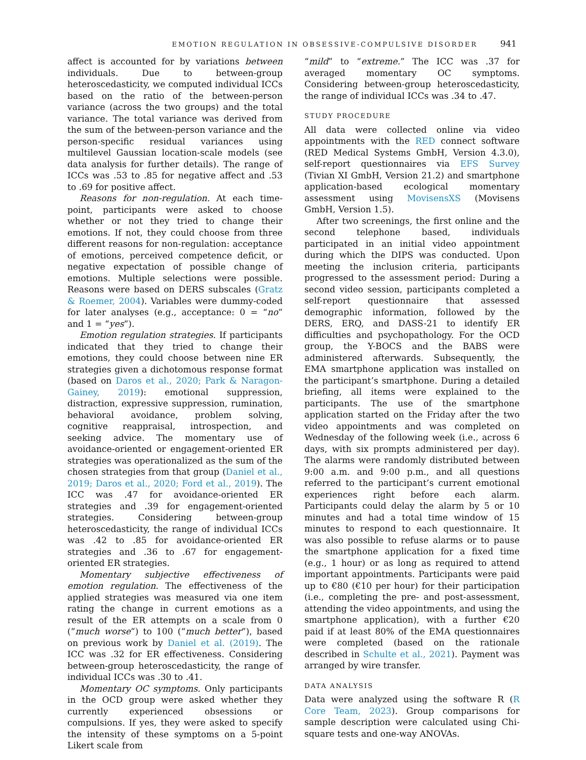EMOTION REGULATION IN OBSESSIVE-COMPULSIVE DISORDER 941
affect is accounted for by variations between individuals. Due to between-group heteroscedasticity, we computed individual ICCs based on the ratio of the between-person variance (across the two groups) and the total variance. The total variance was derived from the sum of the between-person variance and the person-specific residual variances using multilevel Gaussian location-scale models (see data analysis for further details). The range of ICCs was .53 to .85 for negative affect and .53 to .69 for positive affect.
Reasons for non-regulation. At each time-point, participants were asked to choose whether or not they tried to change their emotions. If not, they could choose from three different reasons for non-regulation: acceptance of emotions, perceived competence deficit, or negative expectation of possible change of emotions. Multiple selections were possible. Reasons were based on DERS subscales (Gratz & Roemer, 2004). Variables were dummy-coded for later analyses (e.g., acceptance: 0 = “no” and 1 = “yes”).
Emotion regulation strategies. If participants indicated that they tried to change their emotions, they could choose between nine ER strategies given a dichotomous response format (based on Daros et al., 2020; Park & Naragon-Gainey, 2019): emotional suppression, distraction, expressive suppression, rumination, behavioral avoidance, problem solving, cognitive reappraisal, introspection, and seeking advice. The momentary use of avoidance-oriented or engagement-oriented ER strategies was operationalized as the sum of the chosen strategies from that group (Daniel et al., 2019; Daros et al., 2020; Ford et al., 2019). The ICC was .47 for avoidance-oriented ER strategies and .39 for engagement-oriented strategies. Considering between-group heteroscedasticity, the range of individual ICCs was .42 to .85 for avoidance-oriented ER strategies and .36 to .67 for engagement-oriented ER strategies.
Momentary subjective effectiveness of emotion regulation. The effectiveness of the applied strategies was measured via one item rating the change in current emotions as a result of the ER attempts on a scale from 0 (“much worse”) to 100 (“much better”), based on previous work by Daniel et al. (2019). The ICC was .32 for ER effectiveness. Considering between-group heteroscedasticity, the range of individual ICCs was .30 to .41.
Momentary OC symptoms. Only participants in the OCD group were asked whether they currently experienced obsessions or compulsions. If yes, they were asked to specify the intensity of these symptoms on a 5-point Likert scale from
“mild” to “extreme.” The ICC was .37 for averaged momentary OC symptoms. Considering between-group heteroscedasticity, the range of individual ICCs was .34 to .47.
STUDY PROCEDURE
All data were collected online via video appointments with the RED connect software (RED Medical Systems GmbH, Version 4.3.0), self-report questionnaires via EFS Survey (Tivian XI GmbH, Version 21.2) and smartphone application-based ecological momentary assessment using MovisensXS (Movisens GmbH, Version 1.5).
After two screenings, the first online and the second telephone based, individuals participated in an initial video appointment during which the DIPS was conducted. Upon meeting the inclusion criteria, participants progressed to the assessment period: During a second video session, participants completed a self-report questionnaire that assessed demographic information, followed by the DERS, ERQ, and DASS-21 to identify ER difficulties and psychopathology. For the OCD group, the Y-BOCS and the BABS were administered afterwards. Subsequently, the EMA smartphone application was installed on the participant’s smartphone. During a detailed briefing, all items were explained to the participants. The use of the smartphone application started on the Friday after the two video appointments and was completed on Wednesday of the following week (i.e., across 6 days, with six prompts administered per day). The alarms were randomly distributed between 9:00 a.m. and 9:00 p.m., and all questions referred to the participant’s current emotional experiences right before each alarm. Participants could delay the alarm by 5 or 10 minutes and had a total time window of 15 minutes to respond to each questionnaire. It was also possible to refuse alarms or to pause the smartphone application for a fixed time (e.g., 1 hour) or as long as required to attend important appointments. Participants were paid up to €80 (€10 per hour) for their participation (i.e., completing the pre- and post-assessment, attending the video appointments, and using the smartphone application), with a further €20 paid if at least 80% of the EMA questionnaires were completed (based on the rationale described in Schulte et al., 2021). Payment was arranged by wire transfer.
DATA ANALYSIS
Data were analyzed using the software R (R Core Team, 2023). Group comparisons for sample description were calculated using Chi-square tests and one-way ANOVAs.